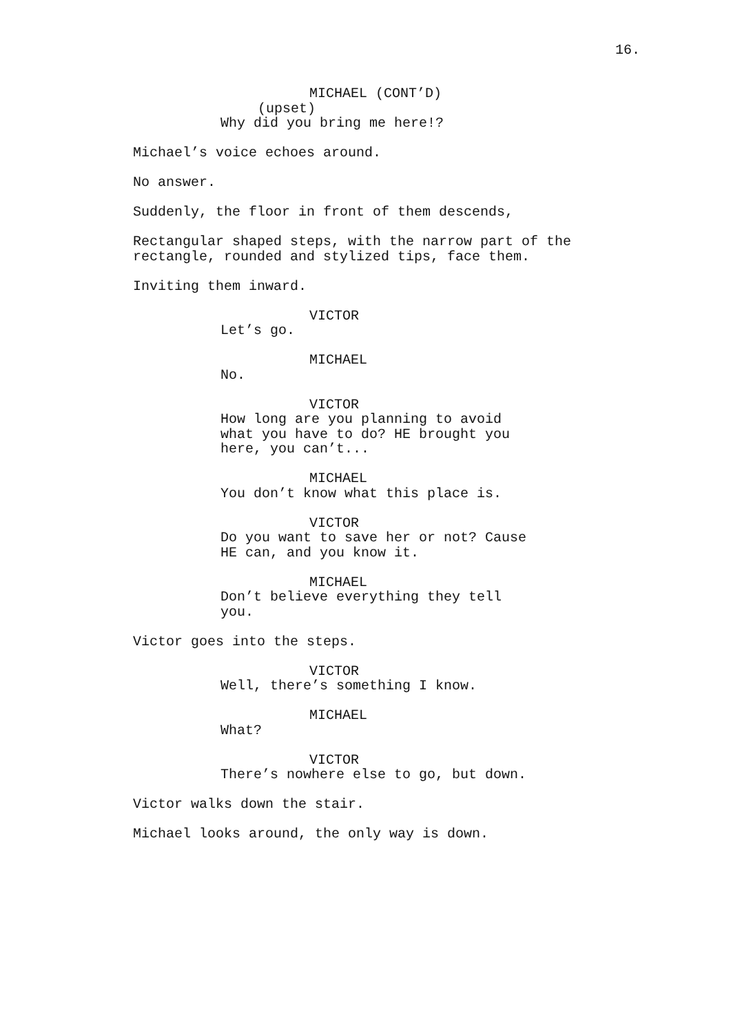16.
MICHAEL (CONT’D)
(upset)
Why did you bring me here!?
Michael’s voice echoes around.
No answer.
Suddenly, the floor in front of them descends,
Rectangular shaped steps, with the narrow part of the rectangle, rounded and stylized tips, face them.
Inviting them inward.
VICTOR
Let’s go.
MICHAEL
No.
VICTOR
How long are you planning to avoid what you have to do? HE brought you here, you can’t...
MICHAEL
You don’t know what this place is.
VICTOR
Do you want to save her or not? Cause HE can, and you know it.
MICHAEL
Don’t believe everything they tell you.
Victor goes into the steps.
VICTOR
Well, there’s something I know.
MICHAEL
What?
VICTOR
There’s nowhere else to go, but down.
Victor walks down the stair.
Michael looks around, the only way is down.